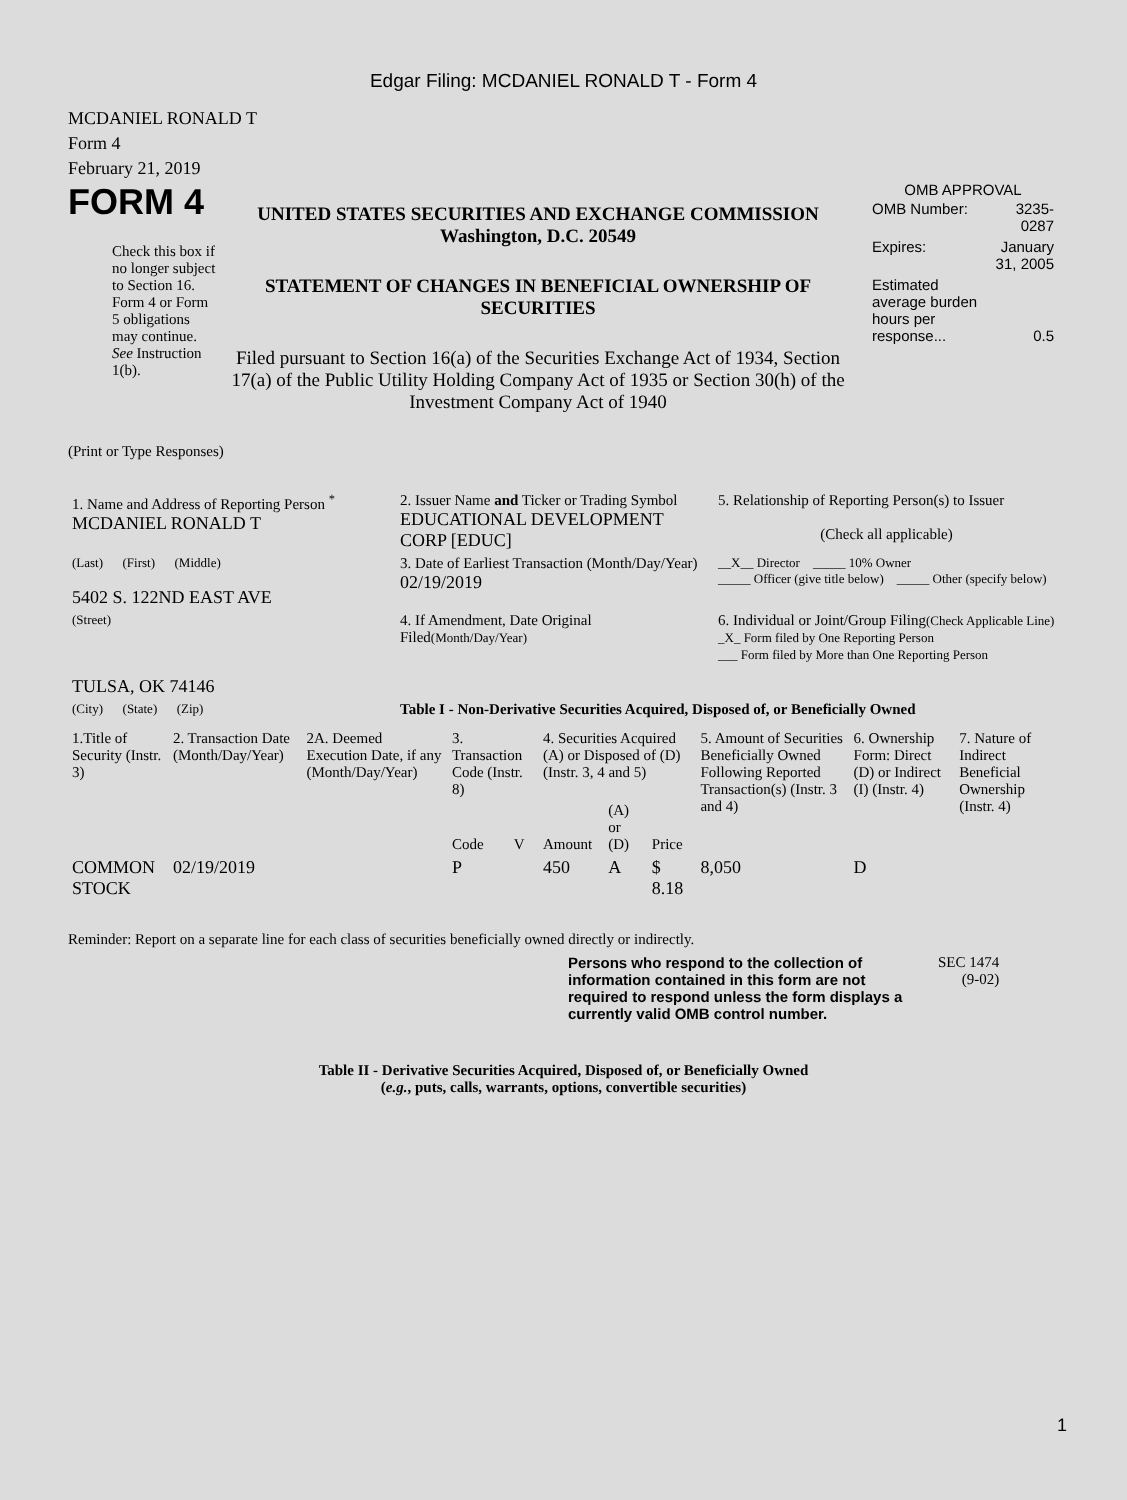Edgar Filing: MCDANIEL RONALD T - Form 4
MCDANIEL RONALD T
Form 4
February 21, 2019
FORM 4
Check this box if no longer subject to Section 16. Form 4 or Form 5 obligations may continue. See Instruction 1(b).
UNITED STATES SECURITIES AND EXCHANGE COMMISSION
Washington, D.C. 20549
STATEMENT OF CHANGES IN BENEFICIAL OWNERSHIP OF SECURITIES
Filed pursuant to Section 16(a) of the Securities Exchange Act of 1934, Section 17(a) of the Public Utility Holding Company Act of 1935 or Section 30(h) of the Investment Company Act of 1940
OMB APPROVAL
| OMB Number: | 3235-0287 |
| Expires: | January 31, 2005 |
| Estimated average burden hours per response... | 0.5 |
(Print or Type Responses)
| 1. Name and Address of Reporting Person <sup>*</sup> MCDANIEL RONALD T | 2. Issuer Name and Ticker or Trading Symbol EDUCATIONAL DEVELOPMENT CORP [EDUC] | 5. Relationship of Reporting Person(s) to Issuer (Check all applicable) |
| (Last) (First) (Middle) 5402 S. 122ND EAST AVE | 3. Date of Earliest Transaction (Month/Day/Year) 02/19/2019 | __X__ Director _____ 10% Owner _____ Officer (give title below) _____ Other (specify below) |
| (Street) TULSA, OK 74146 | 4. If Amendment, Date Original Filed (Month/Day/Year) | 6. Individual or Joint/Group Filing (Check Applicable Line) _X_ Form filed by One Reporting Person ___ Form filed by More than One Reporting Person |
| (City) (State) (Zip) | Table I - Non-Derivative Securities Acquired, Disposed of, or Beneficially Owned | |
| 1.Title of Security (Instr. 3) | 2. Transaction Date (Month/Day/Year) | 2A. Deemed Execution Date, if any (Month/Day/Year) | 3. Transaction Code (Instr. 8) | | 4. Securities Acquired (A) or Disposed of (D) (Instr. 3, 4 and 5) | | | 5. Amount of Securities Beneficially Owned Following Reported Transaction(s) (Instr. 3 and 4) | 6. Ownership Form: Direct (D) or Indirect (I) (Instr. 4) | 7. Nature of Indirect Beneficial Ownership (Instr. 4) |
| --- | --- | --- | --- | --- | --- | --- | --- | --- | --- | --- |
| | | | Code | V | Amount | (A) or (D) | Price | | | |
| COMMON STOCK | 02/19/2019 | | P | | 450 | A | $ 8.18 | 8,050 | D | |
Reminder: Report on a separate line for each class of securities beneficially owned directly or indirectly.
Persons who respond to the collection of information contained in this form are not required to respond unless the form displays a currently valid OMB control number.
SEC 1474
(9-02)
Table II - Derivative Securities Acquired, Disposed of, or Beneficially Owned
(e.g., puts, calls, warrants, options, convertible securities)
1